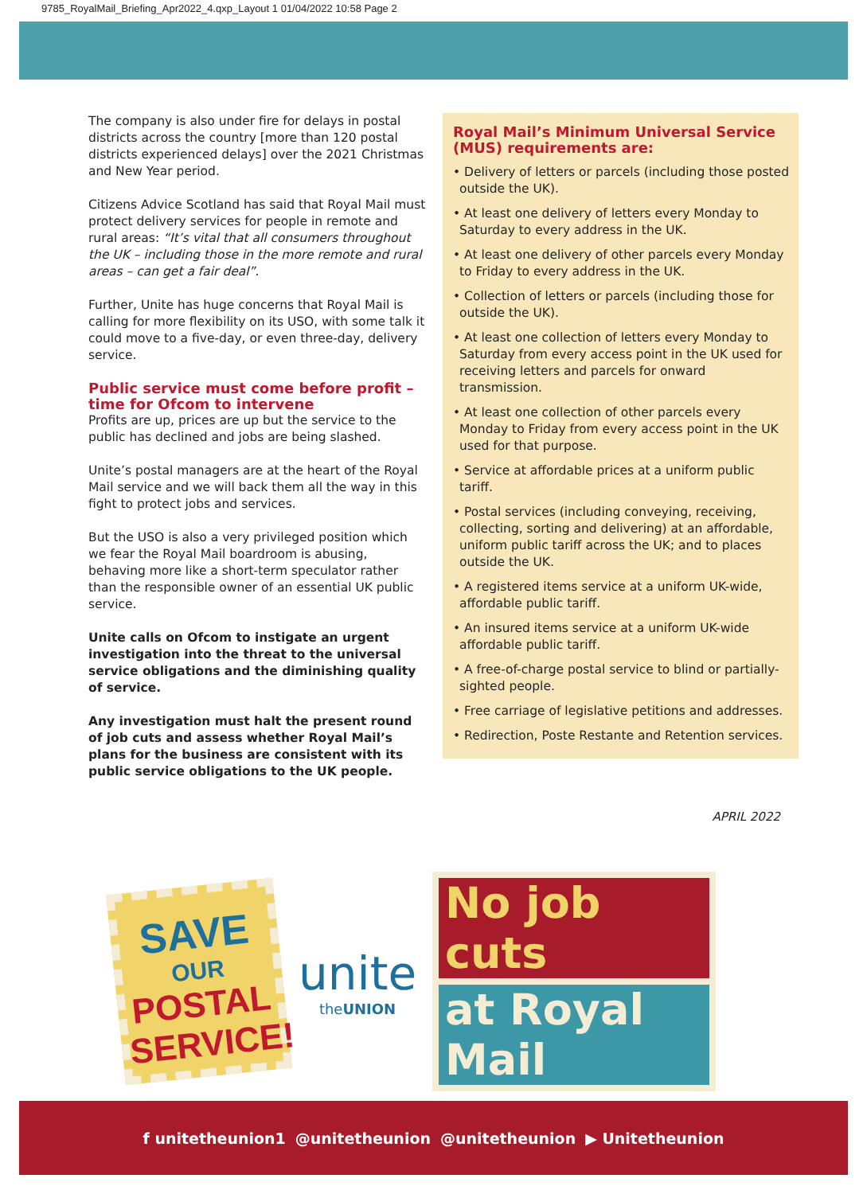9785_RoyalMail_Briefing_Apr2022_4.qxp_Layout 1 01/04/2022 10:58 Page 2
The company is also under fire for delays in postal districts across the country [more than 120 postal districts experienced delays] over the 2021 Christmas and New Year period.
Citizens Advice Scotland has said that Royal Mail must protect delivery services for people in remote and rural areas: “It’s vital that all consumers throughout the UK – including those in the more remote and rural areas – can get a fair deal”.
Further, Unite has huge concerns that Royal Mail is calling for more flexibility on its USO, with some talk it could move to a five-day, or even three-day, delivery service.
Public service must come before profit – time for Ofcom to intervene
Profits are up, prices are up but the service to the public has declined and jobs are being slashed.
Unite’s postal managers are at the heart of the Royal Mail service and we will back them all the way in this fight to protect jobs and services.
But the USO is also a very privileged position which we fear the Royal Mail boardroom is abusing, behaving more like a short-term speculator rather than the responsible owner of an essential UK public service.
Unite calls on Ofcom to instigate an urgent investigation into the threat to the universal service obligations and the diminishing quality of service.
Any investigation must halt the present round of job cuts and assess whether Royal Mail’s plans for the business are consistent with its public service obligations to the UK people.
Royal Mail’s Minimum Universal Service (MUS) requirements are:
• Delivery of letters or parcels (including those posted outside the UK).
• At least one delivery of letters every Monday to Saturday to every address in the UK.
• At least one delivery of other parcels every Monday to Friday to every address in the UK.
• Collection of letters or parcels (including those for outside the UK).
• At least one collection of letters every Monday to Saturday from every access point in the UK used for receiving letters and parcels for onward transmission.
• At least one collection of other parcels every Monday to Friday from every access point in the UK used for that purpose.
• Service at affordable prices at a uniform public tariff.
• Postal services (including conveying, receiving, collecting, sorting and delivering) at an affordable, uniform public tariff across the UK; and to places outside the UK.
• A registered items service at a uniform UK-wide, affordable public tariff.
• An insured items service at a uniform UK-wide affordable public tariff.
• A free-of-charge postal service to blind or partially-sighted people.
• Free carriage of legislative petitions and addresses.
• Redirection, Poste Restante and Retention services.
APRIL 2022
SAVE
OUR
POSTAL SERVICE!
unite
theUNION
No job cuts
at Royal Mail
f unitetheunion1 @unitetheunion @unitetheunion ▶ Unitetheunion